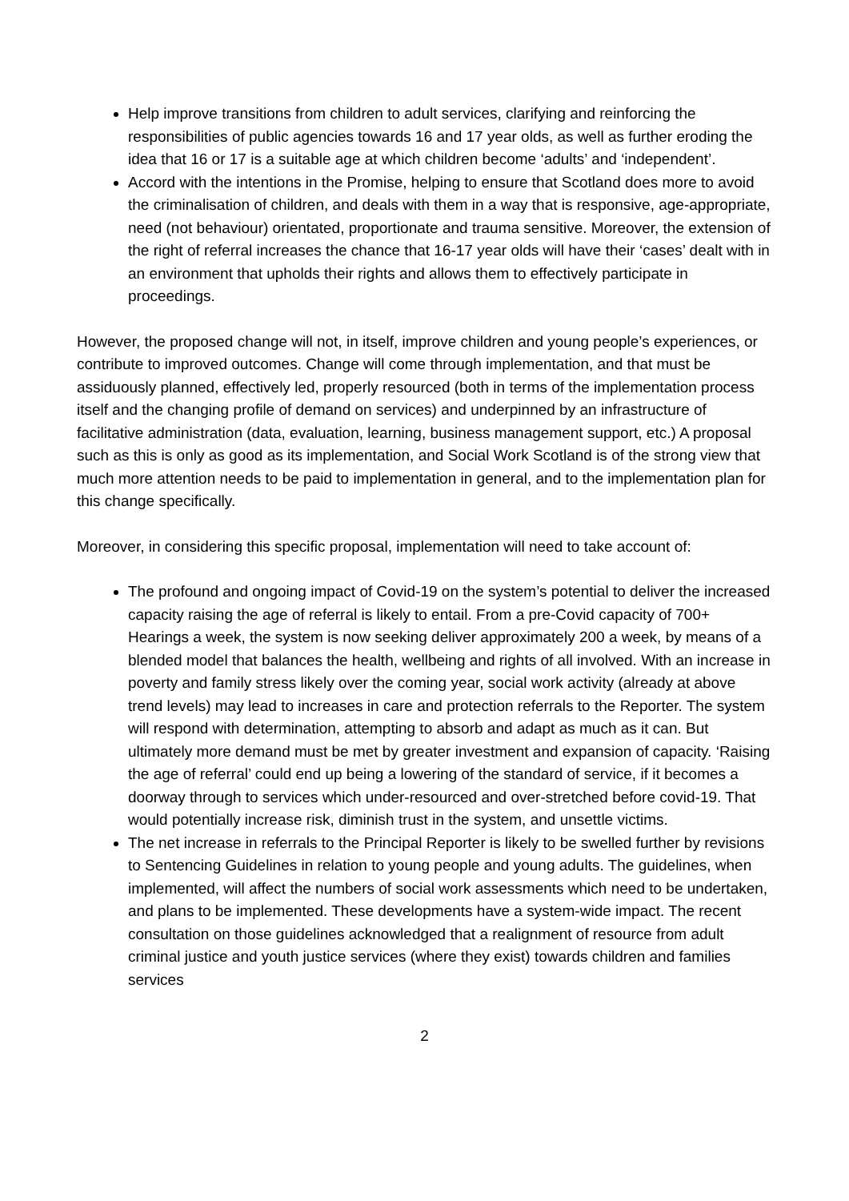Help improve transitions from children to adult services, clarifying and reinforcing the responsibilities of public agencies towards 16 and 17 year olds, as well as further eroding the idea that 16 or 17 is a suitable age at which children become ‘adults’ and ‘independent’.
Accord with the intentions in the Promise, helping to ensure that Scotland does more to avoid the criminalisation of children, and deals with them in a way that is responsive, age-appropriate, need (not behaviour) orientated, proportionate and trauma sensitive. Moreover, the extension of the right of referral increases the chance that 16-17 year olds will have their ‘cases’ dealt with in an environment that upholds their rights and allows them to effectively participate in proceedings.
However, the proposed change will not, in itself, improve children and young people’s experiences, or contribute to improved outcomes. Change will come through implementation, and that must be assiduously planned, effectively led, properly resourced (both in terms of the implementation process itself and the changing profile of demand on services) and underpinned by an infrastructure of facilitative administration (data, evaluation, learning, business management support, etc.) A proposal such as this is only as good as its implementation, and Social Work Scotland is of the strong view that much more attention needs to be paid to implementation in general, and to the implementation plan for this change specifically.
Moreover, in considering this specific proposal, implementation will need to take account of:
The profound and ongoing impact of Covid-19 on the system’s potential to deliver the increased capacity raising the age of referral is likely to entail. From a pre-Covid capacity of 700+ Hearings a week, the system is now seeking deliver approximately 200 a week, by means of a blended model that balances the health, wellbeing and rights of all involved. With an increase in poverty and family stress likely over the coming year, social work activity (already at above trend levels) may lead to increases in care and protection referrals to the Reporter. The system will respond with determination, attempting to absorb and adapt as much as it can. But ultimately more demand must be met by greater investment and expansion of capacity. ‘Raising the age of referral’ could end up being a lowering of the standard of service, if it becomes a doorway through to services which under-resourced and over-stretched before covid-19. That would potentially increase risk, diminish trust in the system, and unsettle victims.
The net increase in referrals to the Principal Reporter is likely to be swelled further by revisions to Sentencing Guidelines in relation to young people and young adults. The guidelines, when implemented, will affect the numbers of social work assessments which need to be undertaken, and plans to be implemented. These developments have a system-wide impact. The recent consultation on those guidelines acknowledged that a realignment of resource from adult criminal justice and youth justice services (where they exist) towards children and families services
2